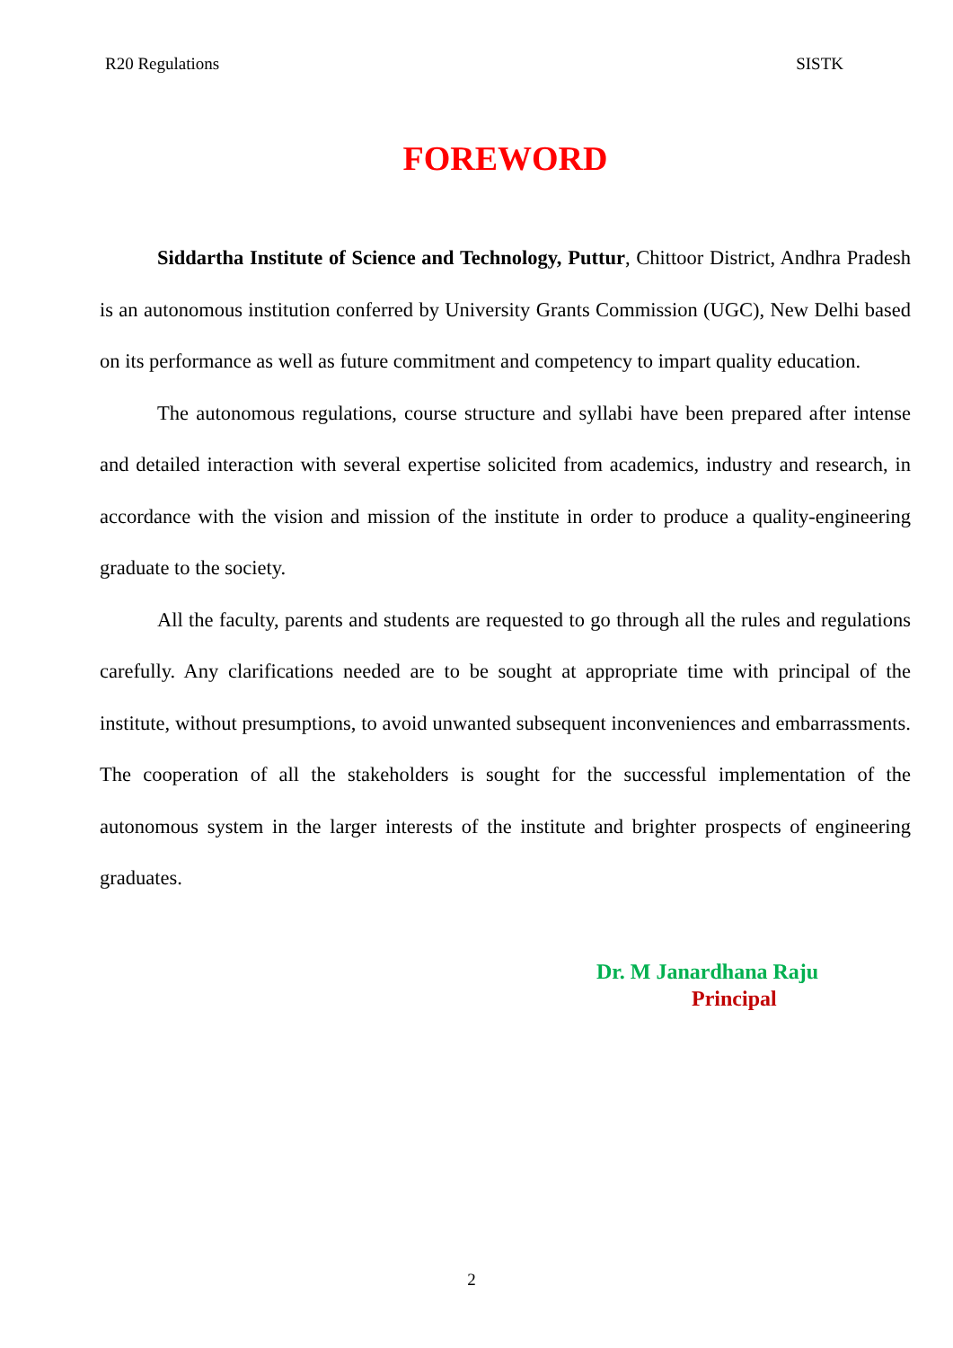R20 Regulations SISTK
FOREWORD
Siddartha Institute of Science and Technology, Puttur, Chittoor District, Andhra Pradesh is an autonomous institution conferred by University Grants Commission (UGC), New Delhi based on its performance as well as future commitment and competency to impart quality education.
The autonomous regulations, course structure and syllabi have been prepared after intense and detailed interaction with several expertise solicited from academics, industry and research, in accordance with the vision and mission of the institute in order to produce a quality-engineering graduate to the society.
All the faculty, parents and students are requested to go through all the rules and regulations carefully. Any clarifications needed are to be sought at appropriate time with principal of the institute, without presumptions, to avoid unwanted subsequent inconveniences and embarrassments. The cooperation of all the stakeholders is sought for the successful implementation of the autonomous system in the larger interests of the institute and brighter prospects of engineering graduates.
Dr. M Janardhana Raju
Principal
2